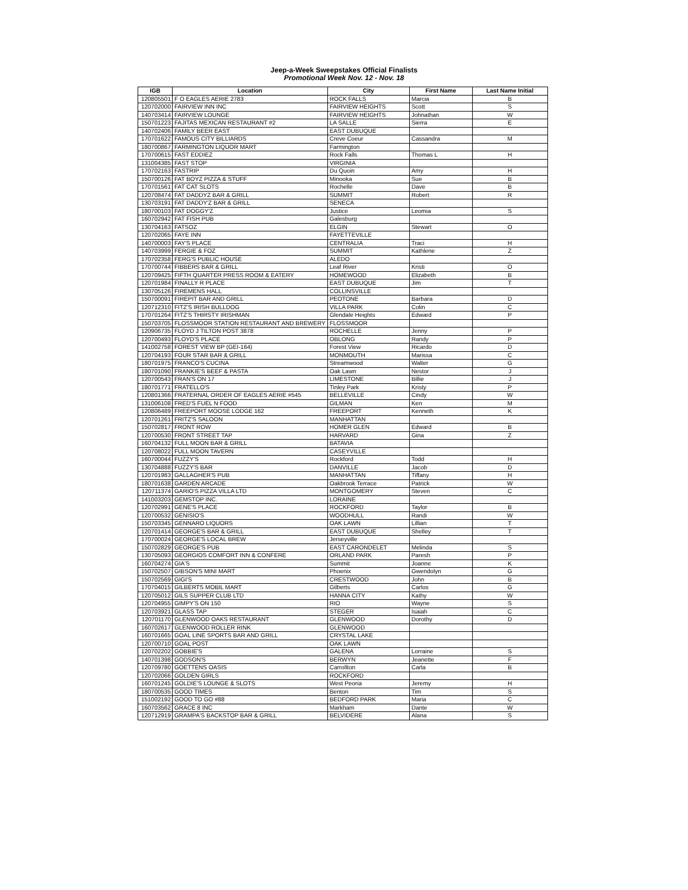Jeep-a-Week Sweepstakes Official Finalists
Promotional Week Nov. 12 - Nov. 18
| IGB | Location | City | First Name | Last Name Initial |
| --- | --- | --- | --- | --- |
| 120805501 | F O EAGLES AERIE 2783 | ROCK FALLS | Marcia | B |
| 120702000 | FAIRVIEW INN INC | FAIRVIEW HEIGHTS | Scott | S |
| 140703414 | FAIRVIEW LOUNGE | FAIRVIEW HEIGHTS | Johnathan | W |
| 150701223 | FAJITAS MEXICAN RESTAURANT #2 | LA SALLE | Sierra | E |
| 140702406 | FAMILY BEER EAST | EAST DUBUQUE | | |
| 170701622 | FAMOUS CITY BILLIARDS | Creve Coeur | Cassandra | M |
| 180700867 | FARMINGTON LIQUOR MART | Farmington | | |
| 170700615 | FAST EDDIEZ | Rock Falls | Thomas L | H |
| 131004385 | FAST STOP | VIRGINIA | | |
| 170702163 | FASTRIP | Du Quoin | Amy | H |
| 150700126 | FAT BOYZ PIZZA & STUFF | Minooka | Sue | B |
| 170701561 | FAT CAT SLOTS | Rochelle | Dave | B |
| 120708474 | FAT DADDYZ BAR & GRILL | SUMMIT | Robert | R |
| 130703191 | FAT DADDY'Z BAR & GRILL | SENECA | | |
| 180700103 | FAT DOGGY'Z | Justice | Leomia | S |
| 160702942 | FAT FISH PUB | Galesburg | | |
| 130704163 | FATSOZ | ELGIN | Stewart | O |
| 120702065 | FAYE INN | FAYETTEVILLE | | |
| 140700003 | FAY'S PLACE | CENTRALIA | Traci | H |
| 140703999 | FERGIE & FOZ | SUMMIT | Kathlene | Z |
| 170702358 | FERG'S PUBLIC HOUSE | ALEDO | | |
| 170700744 | FIBBERS BAR & GRILL | Leaf River | Kristi | O |
| 120709425 | FIFTH QUARTER PRESS ROOM & EATERY | HOMEWOOD | Elizabeth | B |
| 120701984 | FINALLY R PLACE | EAST DUBUQUE | Jim | T |
| 130705126 | FIREMENS HALL | COLLINSVILLE | | |
| 150700091 | FIREPIT BAR AND GRILL | PEOTONE | Barbara | D |
| 120712310 | FITZ'S IRISH BULLDOG | VILLA PARK | Colin | C |
| 170701264 | FITZ'S THIRSTY IRISHMAN | Glendale Heights | Edward | P |
| 150703705 | FLOSSMOOR STATION RESTAURANT AND BREWERY | FLOSSMOOR | | |
| 120906735 | FLOYD J TILTON POST 3878 | ROCHELLE | Jenny | P |
| 120700493 | FLOYD'S PLACE | OBLONG | Randy | P |
| 141002758 | FOREST VIEW BP (GEI-164) | Forest View | Ricardo | D |
| 120704193 | FOUR STAR BAR & GRILL | MONMOUTH | Marissa | C |
| 180701975 | FRANCO'S CUCINA | Streamwood | Walter | G |
| 180701090 | FRANKIE'S BEEF & PASTA | Oak Lawn | Nestor | J |
| 120700543 | FRAN'S ON 17 | LIMESTONE | Billie | J |
| 180701771 | FRATELLO'S | Tinley Park | Kristy | P |
| 120801366 | FRATERNAL ORDER OF EAGLES AERIE #545 | BELLEVILLE | Cindy | W |
| 131006108 | FRED'S FUEL N FOOD | GILMAN | Ken | M |
| 120806489 | FREEPORT MOOSE LODGE 162 | FREEPORT | Kenneth | K |
| 120701261 | FRITZ'S SALOON | MANHATTAN | | |
| 150702817 | FRONT ROW | HOMER GLEN | Edward | B |
| 120700530 | FRONT STREET TAP | HARVARD | Gina | Z |
| 160704132 | FULL MOON BAR & GRILL | BATAVIA | | |
| 120708022 | FULL MOON TAVERN | CASEYVILLE | | |
| 160700044 | FUZZY'S | Rockford | Todd | H |
| 130704888 | FUZZY'S BAR | DANVILLE | Jacob | D |
| 120701983 | GALLAGHER'S PUB | MANHATTAN | Tiffany | H |
| 180701638 | GARDEN ARCADE | Oakbrook Terrace | Patrick | W |
| 120711374 | GARIO'S PIZZA VILLA LTD | MONTGOMERY | Steven | C |
| 141003203 | GEMSTOP INC. | LORAINE | | |
| 120702991 | GENE'S PLACE | ROCKFORD | Taylor | B |
| 120700532 | GENISIO'S | WOODHULL | Randi | W |
| 150703345 | GENNARO LIQUORS | OAK LAWN | Lillian | T |
| 120701414 | GEORGE'S BAR & GRILL | EAST DUBUQUE | Shelley | T |
| 170700024 | GEORGE'S LOCAL BREW | Jerseyville | | |
| 150702829 | GEORGE'S PUB | EAST CARONDELET | Melinda | S |
| 130705093 | GEORGIOS COMFORT INN & CONFERE | ORLAND PARK | Paresh | P |
| 160704274 | GIA'S | Summit | Joanne | K |
| 150702507 | GIBSON'S MINI MART | Phoenix | Gwendolyn | G |
| 150702569 | GIGI'S | CRESTWOOD | John | B |
| 170704015 | GILBERTS MOBIL MART | Gilberts | Carlos | G |
| 120705012 | GILS SUPPER CLUB LTD | HANNA CITY | Kathy | W |
| 120704955 | GIMPY'S ON 150 | RIO | Wayne | S |
| 120703921 | GLASS TAP | STEGER | Isaiah | C |
| 120701170 | GLENWOOD OAKS RESTAURANT | GLENWOOD | Dorothy | D |
| 160702617 | GLENWOOD ROLLER RINK | GLENWOOD | | |
| 160701665 | GOAL LINE SPORTS BAR AND GRILL | CRYSTAL LAKE | | |
| 120700710 | GOAL POST | OAK LAWN | | |
| 120702202 | GOBBIE'S | GALENA | Lorraine | S |
| 140701398 | GODSON'S | BERWYN | Jeanette | F |
| 120709780 | GOETTENS OASIS | Carrollton | Carla | B |
| 120702066 | GOLDEN GIRLS | ROCKFORD | | |
| 160701245 | GOLDIE'S LOUNGE & SLOTS | West Peoria | Jeremy | H |
| 180700535 | GOOD TIMES | Benton | Tim | S |
| 151002192 | GOOD TO GO #88 | BEDFORD PARK | Maria | C |
| 160703562 | GRACE 8 INC | Markham | Dante | W |
| 120712919 | GRAMPA'S BACKSTOP BAR & GRILL | BELVIDERE | Alana | S |